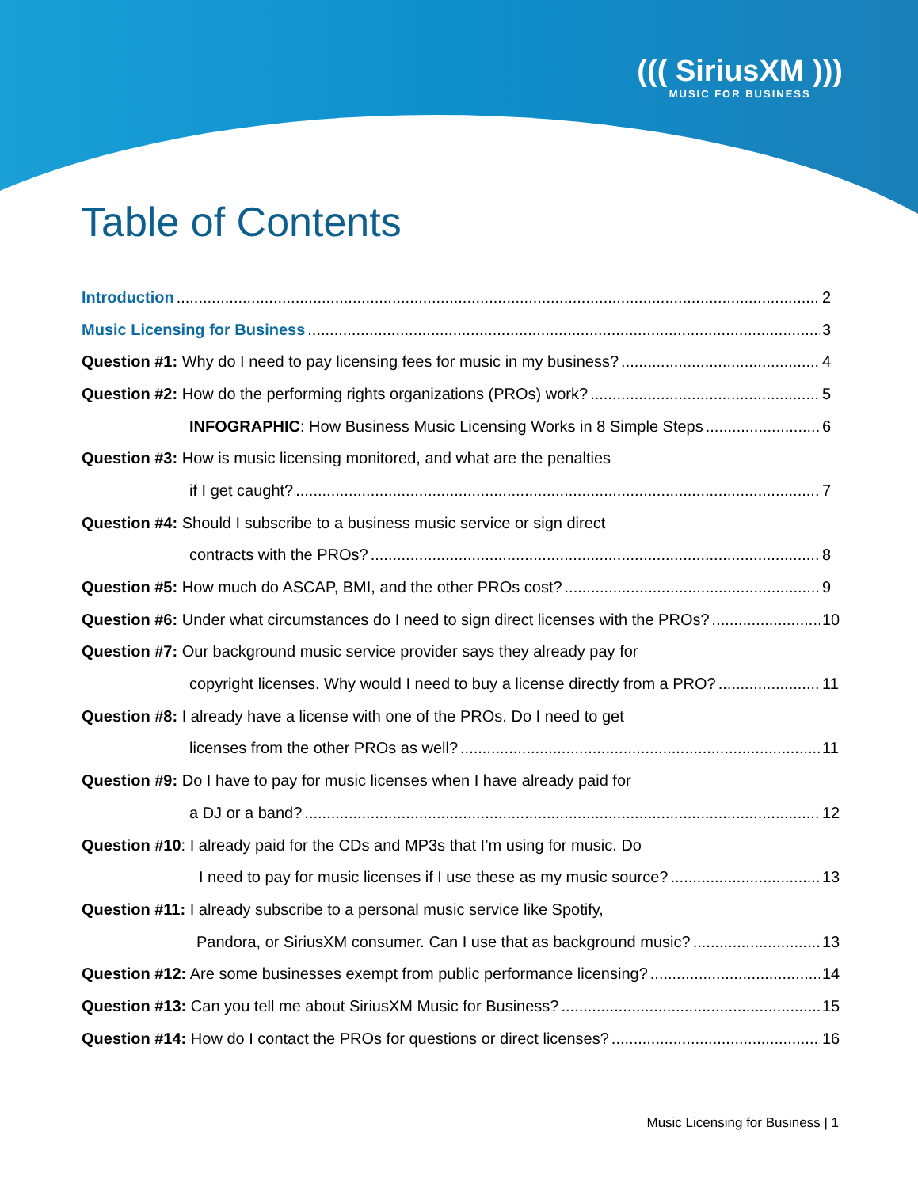((( SiriusXM )))
MUSIC FOR BUSINESS
Table of Contents
Introduction 2
Music Licensing for Business 3
Question #1: Why do I need to pay licensing fees for music in my business? 4
Question #2: How do the performing rights organizations (PROs) work? 5
INFOGRAPHIC: How Business Music Licensing Works in 8 Simple Steps 6
Question #3: How is music licensing monitored, and what are the penalties
if I get caught? 7
Question #4: Should I subscribe to a business music service or sign direct
contracts with the PROs? 8
Question #5: How much do ASCAP, BMI, and the other PROs cost? 9
Question #6: Under what circumstances do I need to sign direct licenses with the PROs? 10
Question #7: Our background music service provider says they already pay for
copyright licenses. Why would I need to buy a license directly from a PRO? 11
Question #8: I already have a license with one of the PROs. Do I need to get
licenses from the other PROs as well? 11
Question #9: Do I have to pay for music licenses when I have already paid for
a DJ or a band? 12
Question #10: I already paid for the CDs and MP3s that I’m using for music. Do
I need to pay for music licenses if I use these as my music source? 13
Question #11: I already subscribe to a personal music service like Spotify,
Pandora, or SiriusXM consumer. Can I use that as background music? 13
Question #12: Are some businesses exempt from public performance licensing? 14
Question #13: Can you tell me about SiriusXM Music for Business? 15
Question #14: How do I contact the PROs for questions or direct licenses? 16
Music Licensing for Business | 1